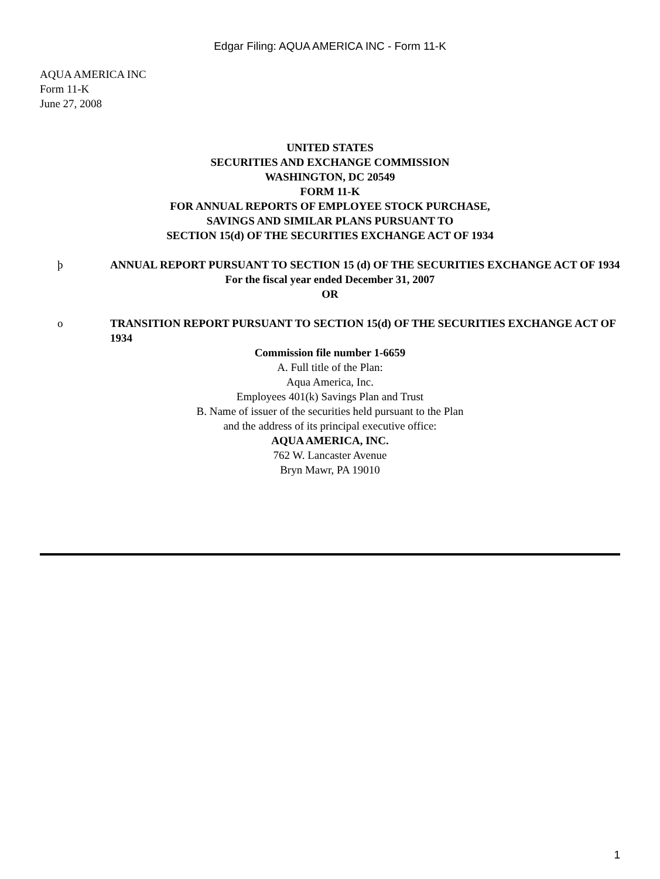Edgar Filing: AQUA AMERICA INC - Form 11-K
AQUA AMERICA INC
Form 11-K
June 27, 2008
UNITED STATES
SECURITIES AND EXCHANGE COMMISSION
WASHINGTON, DC 20549
FORM 11-K
FOR ANNUAL REPORTS OF EMPLOYEE STOCK PURCHASE,
SAVINGS AND SIMILAR PLANS PURSUANT TO
SECTION 15(d) OF THE SECURITIES EXCHANGE ACT OF 1934
þ ANNUAL REPORT PURSUANT TO SECTION 15 (d) OF THE SECURITIES EXCHANGE ACT OF 1934
For the fiscal year ended December 31, 2007
OR
o TRANSITION REPORT PURSUANT TO SECTION 15(d) OF THE SECURITIES EXCHANGE ACT OF 1934
Commission file number 1-6659
A. Full title of the Plan:
Aqua America, Inc.
Employees 401(k) Savings Plan and Trust
B. Name of issuer of the securities held pursuant to the Plan
and the address of its principal executive office:
AQUA AMERICA, INC.
762 W. Lancaster Avenue
Bryn Mawr, PA 19010
1